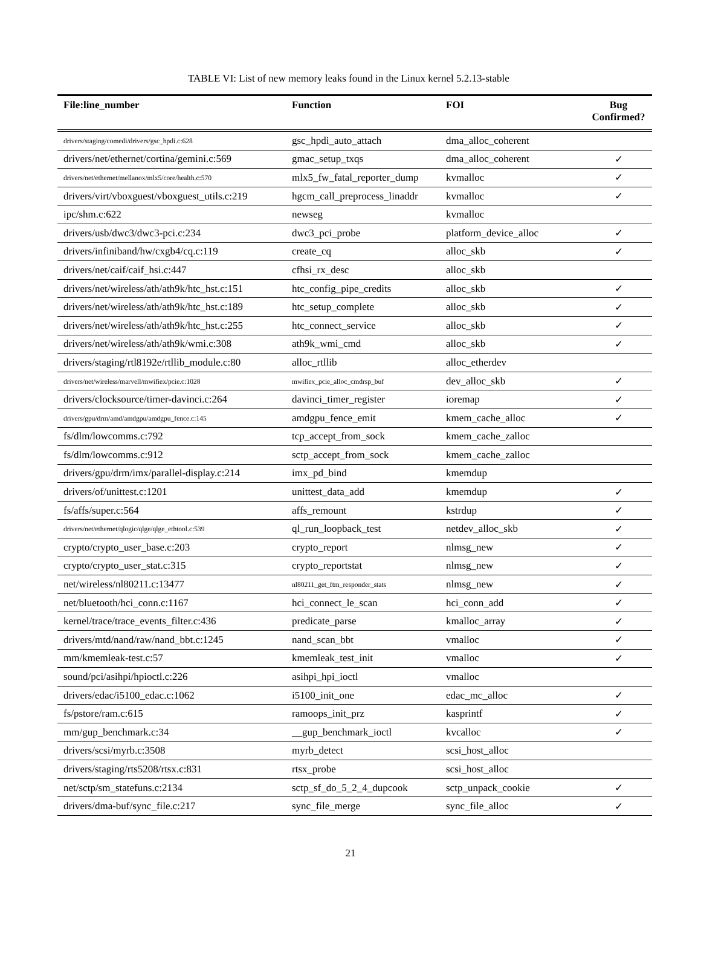TABLE VI: List of new memory leaks found in the Linux kernel 5.2.13-stable
| File:line_number | Function | FOI | Bug Confirmed? |
| --- | --- | --- | --- |
| drivers/staging/comedi/drivers/gsc_hpdi.c:628 | gsc_hpdi_auto_attach | dma_alloc_coherent | |
| drivers/net/ethernet/cortina/gemini.c:569 | gmac_setup_txqs | dma_alloc_coherent | ✓ |
| drivers/net/ethernet/mellanox/mlx5/core/health.c:570 | mlx5_fw_fatal_reporter_dump | kvmalloc | ✓ |
| drivers/virt/vboxguest/vboxguest_utils.c:219 | hgcm_call_preprocess_linaddr | kvmalloc | ✓ |
| ipc/shm.c:622 | newseg | kvmalloc | |
| drivers/usb/dwc3/dwc3-pci.c:234 | dwc3_pci_probe | platform_device_alloc | ✓ |
| drivers/infiniband/hw/cxgb4/cq.c:119 | create_cq | alloc_skb | ✓ |
| drivers/net/caif/caif_hsi.c:447 | cfhsi_rx_desc | alloc_skb | |
| drivers/net/wireless/ath/ath9k/htc_hst.c:151 | htc_config_pipe_credits | alloc_skb | ✓ |
| drivers/net/wireless/ath/ath9k/htc_hst.c:189 | htc_setup_complete | alloc_skb | ✓ |
| drivers/net/wireless/ath/ath9k/htc_hst.c:255 | htc_connect_service | alloc_skb | ✓ |
| drivers/net/wireless/ath/ath9k/wmi.c:308 | ath9k_wmi_cmd | alloc_skb | ✓ |
| drivers/staging/rtl8192e/rtllib_module.c:80 | alloc_rtllib | alloc_etherdev | |
| drivers/net/wireless/marvell/mwifiex/pcie.c:1028 | mwifiex_pcie_alloc_cmdrsp_buf | dev_alloc_skb | ✓ |
| drivers/clocksource/timer-davinci.c:264 | davinci_timer_register | ioremap | ✓ |
| drivers/gpu/drm/amd/amdgpu/amdgpu_fence.c:145 | amdgpu_fence_emit | kmem_cache_alloc | ✓ |
| fs/dlm/lowcomms.c:792 | tcp_accept_from_sock | kmem_cache_zalloc | |
| fs/dlm/lowcomms.c:912 | sctp_accept_from_sock | kmem_cache_zalloc | |
| drivers/gpu/drm/imx/parallel-display.c:214 | imx_pd_bind | kmemdup | |
| drivers/of/unittest.c:1201 | unittest_data_add | kmemdup | ✓ |
| fs/affs/super.c:564 | affs_remount | kstrdup | ✓ |
| drivers/net/ethernet/qlogic/qlge/qlge_ethtool.c:539 | ql_run_loopback_test | netdev_alloc_skb | ✓ |
| crypto/crypto_user_base.c:203 | crypto_report | nlmsg_new | ✓ |
| crypto/crypto_user_stat.c:315 | crypto_reportstat | nlmsg_new | ✓ |
| net/wireless/nl80211.c:13477 | nl80211_get_ftm_responder_stats | nlmsg_new | ✓ |
| net/bluetooth/hci_conn.c:1167 | hci_connect_le_scan | hci_conn_add | ✓ |
| kernel/trace/trace_events_filter.c:436 | predicate_parse | kmalloc_array | ✓ |
| drivers/mtd/nand/raw/nand_bbt.c:1245 | nand_scan_bbt | vmalloc | ✓ |
| mm/kmemleak-test.c:57 | kmemleak_test_init | vmalloc | ✓ |
| sound/pci/asihpi/hpioctl.c:226 | asihpi_hpi_ioctl | vmalloc | |
| drivers/edac/i5100_edac.c:1062 | i5100_init_one | edac_mc_alloc | ✓ |
| fs/pstore/ram.c:615 | ramoops_init_prz | kasprintf | ✓ |
| mm/gup_benchmark.c:34 | __gup_benchmark_ioctl | kvcalloc | ✓ |
| drivers/scsi/myrb.c:3508 | myrb_detect | scsi_host_alloc | |
| drivers/staging/rts5208/rtsx.c:831 | rtsx_probe | scsi_host_alloc | |
| net/sctp/sm_statefuns.c:2134 | sctp_sf_do_5_2_4_dupcook | sctp_unpack_cookie | ✓ |
| drivers/dma-buf/sync_file.c:217 | sync_file_merge | sync_file_alloc | ✓ |
21